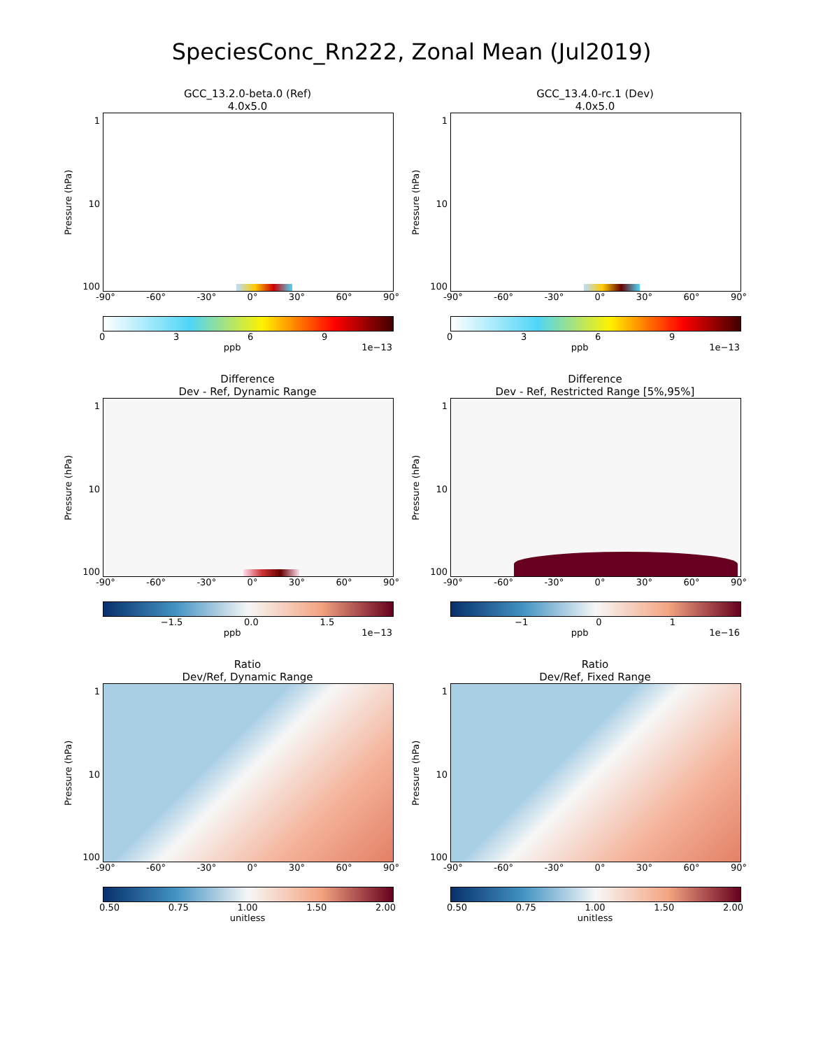SpeciesConc_Rn222, Zonal Mean (Jul2019)
GCC_13.2.0-beta.0 (Ref)
4.0x5.0
Pressure (hPa)
1
10
100
-90° -60° -30° 0° 30° 60° 90°
0369
ppb 1e−13
GCC_13.4.0-rc.1 (Dev)
4.0x5.0
Pressure (hPa)
1
10
100
-90° -60° -30° 0° 30° 60° 90°
0369
ppb 1e−13
Difference
Dev - Ref, Dynamic Range
Pressure (hPa)
1
10
100
-90° -60° -30° 0° 30° 60° 90°
−1.5 0.0 1.5
ppb 1e−13
Difference
Dev - Ref, Restricted Range [5%,95%]
Pressure (hPa)
1
10
100
-90° -60° -30° 0° 30° 60° 90°
−1 01
ppb 1e−16
Ratio
Dev/Ref, Dynamic Range
Pressure (hPa)
1
10
100
-90° -60° -30° 0° 30° 60° 90°
0.50 0.75 1.00 1.50 2.00
unitless
Ratio
Dev/Ref, Fixed Range
Pressure (hPa)
1
10
100
-90° -60° -30° 0° 30° 60° 90°
0.50 0.75 1.00 1.50 2.00
unitless